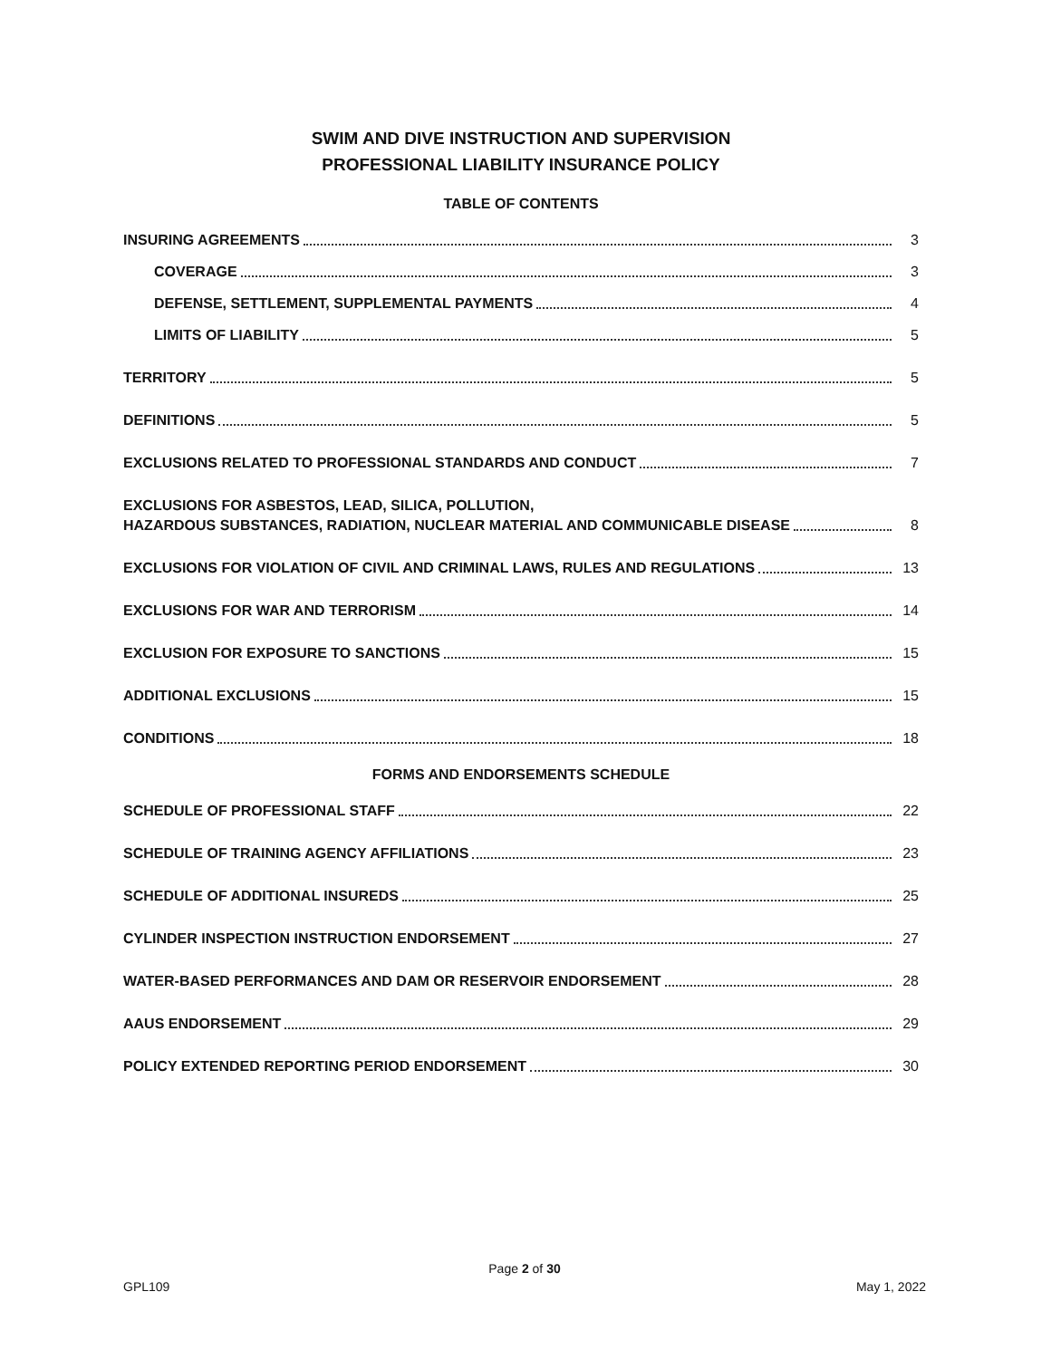SWIM AND DIVE INSTRUCTION AND SUPERVISION
PROFESSIONAL LIABILITY INSURANCE POLICY
TABLE OF CONTENTS
INSURING AGREEMENTS 3
COVERAGE 3
DEFENSE, SETTLEMENT, SUPPLEMENTAL PAYMENTS 4
LIMITS OF LIABILITY 5
TERRITORY 5
DEFINITIONS 5
EXCLUSIONS RELATED TO PROFESSIONAL STANDARDS AND CONDUCT 7
EXCLUSIONS FOR ASBESTOS, LEAD, SILICA, POLLUTION,
HAZARDOUS SUBSTANCES, RADIATION, NUCLEAR MATERIAL AND COMMUNICABLE DISEASE 8
EXCLUSIONS FOR VIOLATION OF CIVIL AND CRIMINAL LAWS, RULES AND REGULATIONS 13
EXCLUSIONS FOR WAR AND TERRORISM 14
EXCLUSION FOR EXPOSURE TO SANCTIONS 15
ADDITIONAL EXCLUSIONS 15
CONDITIONS 18
FORMS AND ENDORSEMENTS SCHEDULE
SCHEDULE OF PROFESSIONAL STAFF 22
SCHEDULE OF TRAINING AGENCY AFFILIATIONS 23
SCHEDULE OF ADDITIONAL INSUREDS 25
CYLINDER INSPECTION INSTRUCTION ENDORSEMENT 27
WATER-BASED PERFORMANCES AND DAM OR RESERVOIR ENDORSEMENT 28
AAUS ENDORSEMENT 29
POLICY EXTENDED REPORTING PERIOD ENDORSEMENT 30
Page 2 of 30
GPL109 May 1, 2022